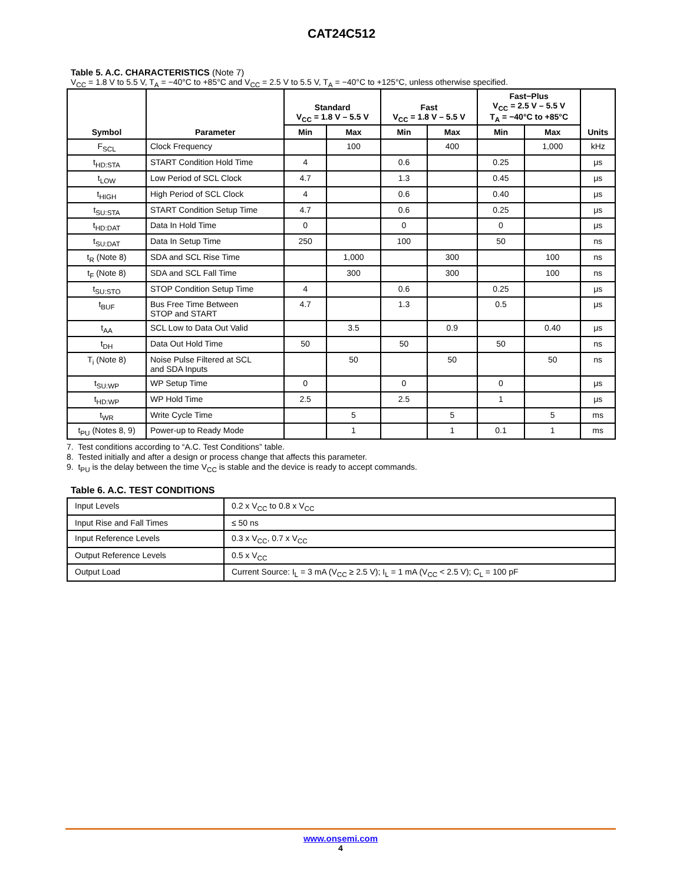CAT24C512
Table 5. A.C. CHARACTERISTICS (Note 7)
V<sub>CC</sub> = 1.8 V to 5.5 V, T<sub>A</sub> = −40°C to +85°C and V<sub>CC</sub> = 2.5 V to 5.5 V, T<sub>A</sub> = −40°C to +125°C, unless otherwise specified.
| Symbol | Parameter | Standard V<sub>CC</sub> = 1.8 V – 5.5 V | | Fast V<sub>CC</sub> = 1.8 V – 5.5 V | | Fast−Plus V<sub>CC</sub> = 2.5 V – 5.5 V T<sub>A</sub> = −40°C to +85°C | | Units |
| --- | --- | --- | --- | --- | --- | --- | --- | --- |
| | | Min | Max | Min | Max | Min | Max | |
| F<sub>SCL</sub> | Clock Frequency | | 100 | | 400 | | 1,000 | kHz |
| t<sub>HD:STA</sub> | START Condition Hold Time | 4 | | 0.6 | | 0.25 | | μs |
| t<sub>LOW</sub> | Low Period of SCL Clock | 4.7 | | 1.3 | | 0.45 | | μs |
| t<sub>HIGH</sub> | High Period of SCL Clock | 4 | | 0.6 | | 0.40 | | μs |
| t<sub>SU:STA</sub> | START Condition Setup Time | 4.7 | | 0.6 | | 0.25 | | μs |
| t<sub>HD:DAT</sub> | Data In Hold Time | 0 | | 0 | | 0 | | μs |
| t<sub>SU:DAT</sub> | Data In Setup Time | 250 | | 100 | | 50 | | ns |
| t<sub>R</sub> (Note 8) | SDA and SCL Rise Time | | 1,000 | | 300 | | 100 | ns |
| t<sub>F</sub> (Note 8) | SDA and SCL Fall Time | | 300 | | 300 | | 100 | ns |
| t<sub>SU:STO</sub> | STOP Condition Setup Time | 4 | | 0.6 | | 0.25 | | μs |
| t<sub>BUF</sub> | Bus Free Time Between STOP and START | 4.7 | | 1.3 | | 0.5 | | μs |
| t<sub>AA</sub> | SCL Low to Data Out Valid | | 3.5 | | 0.9 | | 0.40 | μs |
| t<sub>DH</sub> | Data Out Hold Time | 50 | | 50 | | 50 | | ns |
| T<sub>i</sub> (Note 8) | Noise Pulse Filtered at SCL and SDA Inputs | | 50 | | 50 | | 50 | ns |
| t<sub>SU:WP</sub> | WP Setup Time | 0 | | 0 | | 0 | | μs |
| t<sub>HD:WP</sub> | WP Hold Time | 2.5 | | 2.5 | | 1 | | μs |
| t<sub>WR</sub> | Write Cycle Time | | 5 | | 5 | | 5 | ms |
| t<sub>PU</sub> (Notes 8, 9) | Power-up to Ready Mode | | 1 | | 1 | 0.1 | 1 | ms |
7. Test conditions according to “A.C. Test Conditions” table.
8. Tested initially and after a design or process change that affects this parameter.
9. t<sub>PU</sub> is the delay between the time V<sub>CC</sub> is stable and the device is ready to accept commands.
Table 6. A.C. TEST CONDITIONS
| Input Levels | 0.2 x V<sub>CC</sub> to 0.8 x V<sub>CC</sub> |
| Input Rise and Fall Times | ≤ 50 ns |
| Input Reference Levels | 0.3 x V<sub>CC</sub>, 0.7 x V<sub>CC</sub> |
| Output Reference Levels | 0.5 x V<sub>CC</sub> |
| Output Load | Current Source: I<sub>L</sub> = 3 mA (V<sub>CC</sub> ≥ 2.5 V); I<sub>L</sub> = 1 mA (V<sub>CC</sub> < 2.5 V); C<sub>L</sub> = 100 pF |
www.onsemi.com
4